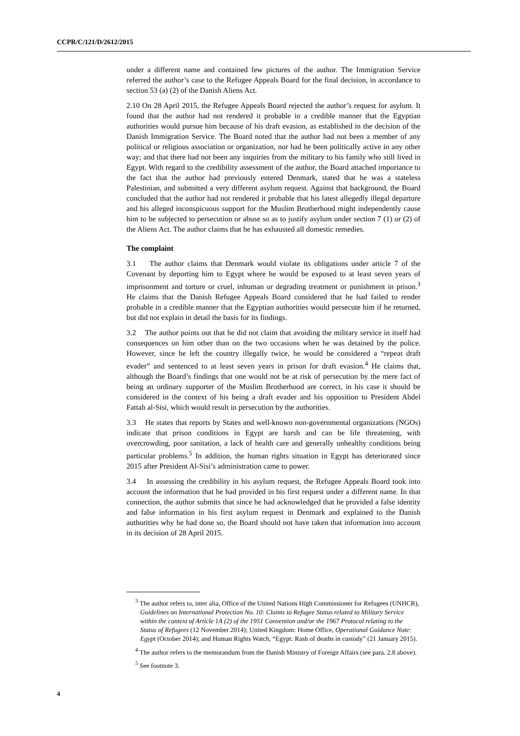CCPR/C/121/D/2612/2015
under a different name and contained few pictures of the author. The Immigration Service referred the author’s case to the Refugee Appeals Board for the final decision, in accordance to section 53 (a) (2) of the Danish Aliens Act.
2.10 On 28 April 2015, the Refugee Appeals Board rejected the author’s request for asylum. It found that the author had not rendered it probable in a credible manner that the Egyptian authorities would pursue him because of his draft evasion, as established in the decision of the Danish Immigration Service. The Board noted that the author had not been a member of any political or religious association or organization, nor had he been politically active in any other way; and that there had not been any inquiries from the military to his family who still lived in Egypt. With regard to the credibility assessment of the author, the Board attached importance to the fact that the author had previously entered Denmark, stated that he was a stateless Palestinian, and submitted a very different asylum request. Against that background, the Board concluded that the author had not rendered it probable that his latest allegedly illegal departure and his alleged inconspicuous support for the Muslim Brotherhood might independently cause him to be subjected to persecution or abuse so as to justify asylum under section 7 (1) or (2) of the Aliens Act. The author claims that he has exhausted all domestic remedies.
The complaint
3.1 The author claims that Denmark would violate its obligations under article 7 of the Covenant by deporting him to Egypt where he would be exposed to at least seven years of imprisonment and torture or cruel, inhuman or degrading treatment or punishment in prison.<sup>3</sup> He claims that the Danish Refugee Appeals Board considered that he had failed to render probable in a credible manner that the Egyptian authorities would persecute him if he returned, but did not explain in detail the basis for its findings.
3.2 The author points out that he did not claim that avoiding the military service in itself had consequences on him other than on the two occasions when he was detained by the police. However, since he left the country illegally twice, he would be considered a “repeat draft evader” and sentenced to at least seven years in prison for draft evasion.<sup>4</sup> He claims that, although the Board’s findings that one would not be at risk of persecution by the mere fact of being an ordinary supporter of the Muslim Brotherhood are correct, in his case it should be considered in the context of his being a draft evader and his opposition to President Abdel Fattah al-Sisi, which would result in persecution by the authorities.
3.3 He states that reports by States and well-known non-governmental organizations (NGOs) indicate that prison conditions in Egypt are harsh and can be life threatening, with overcrowding, poor sanitation, a lack of health care and generally unhealthy conditions being particular problems.<sup>5</sup> In addition, the human rights situation in Egypt has deteriorated since 2015 after President Al-Sisi’s administration came to power.
3.4 In assessing the credibility in his asylum request, the Refugee Appeals Board took into account the information that he had provided in his first request under a different name. In that connection, the author submits that since he had acknowledged that he provided a false identity and false information in his first asylum request in Denmark and explained to the Danish authorities why he had done so, the Board should not have taken that information into account in its decision of 28 April 2015.
<sup>3</sup> The author refers to, inter alia, Office of the United Nations High Commissioner for Refugees (UNHCR), Guidelines on International Protection No. 10: Claims to Refugee Status related to Military Service within the context of Article 1A (2) of the 1951 Convention and/or the 1967 Protocol relating to the Status of Refugees (12 November 2014); United Kingdom: Home Office, Operational Guidance Note: Egypt (October 2014); and Human Rights Watch, “Egypt: Rash of deaths in custody” (21 January 2015).
<sup>4</sup> The author refers to the memorandum from the Danish Ministry of Foreign Affairs (see para. 2.8 above).
<sup>5</sup> See footnote 3.
4